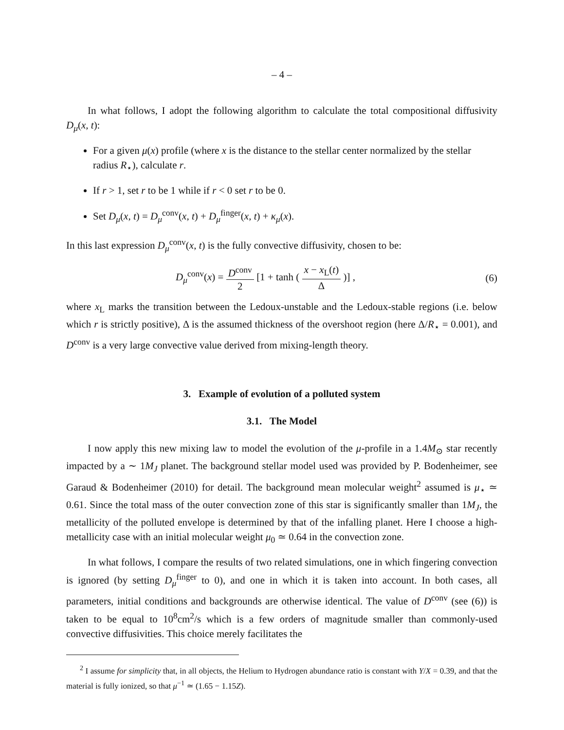– 4 –
In what follows, I adopt the following algorithm to calculate the total compositional diffusivity D<sub>μ</sub>(x, t):
For a given μ(x) profile (where x is the distance to the stellar center normalized by the stellar radius R<sub>⋆</sub>), calculate r.
If r > 1, set r to be 1 while if r < 0 set r to be 0.
Set D<sub>μ</sub>(x, t) = D<sub>μ</sub><sup>conv</sup>(x, t) + D<sub>μ</sub><sup>finger</sup>(x, t) + κ<sub>μ</sub>(x).
In this last expression D<sub>μ</sub><sup>conv</sup>(x, t) is the fully convective diffusivity, chosen to be:
D<sub>μ</sub><sup>conv</sup>(x) = D<sup>conv</sup> 2 [1 + tanh ( x − x<sub>L</sub>(t) Δ )] , (6)
where x<sub>L</sub> marks the transition between the Ledoux-unstable and the Ledoux-stable regions (i.e. below which r is strictly positive), Δ is the assumed thickness of the overshoot region (here Δ/R<sub>⋆</sub> = 0.001), and D<sup>conv</sup> is a very large convective value derived from mixing-length theory.
3. Example of evolution of a polluted system
3.1. The Model
I now apply this new mixing law to model the evolution of the μ-profile in a 1.4M<sub>⊙</sub> star recently impacted by a ∼ 1M<sub>J</sub> planet. The background stellar model used was provided by P. Bodenheimer, see Garaud & Bodenheimer (2010) for detail. The background mean molecular weight<sup>2</sup> assumed is μ<sub>⋆</sub> ≃ 0.61. Since the total mass of the outer convection zone of this star is significantly smaller than 1M<sub>J</sub>, the metallicity of the polluted envelope is determined by that of the infalling planet. Here I choose a high-metallicity case with an initial molecular weight μ<sub>0</sub> ≃ 0.64 in the convection zone.
In what follows, I compare the results of two related simulations, one in which fingering convection is ignored (by setting D<sub>μ</sub><sup>finger</sup> to 0), and one in which it is taken into account. In both cases, all parameters, initial conditions and backgrounds are otherwise identical. The value of D<sup>conv</sup> (see (6)) is taken to be equal to 10<sup>8</sup>cm<sup>2</sup>/s which is a few orders of magnitude smaller than commonly-used convective diffusivities. This choice merely facilitates the
<sup>2</sup> I assume for simplicity that, in all objects, the Helium to Hydrogen abundance ratio is constant with Y/X = 0.39, and that the material is fully ionized, so that μ<sup>−1</sup> ≃ (1.65 − 1.15Z).